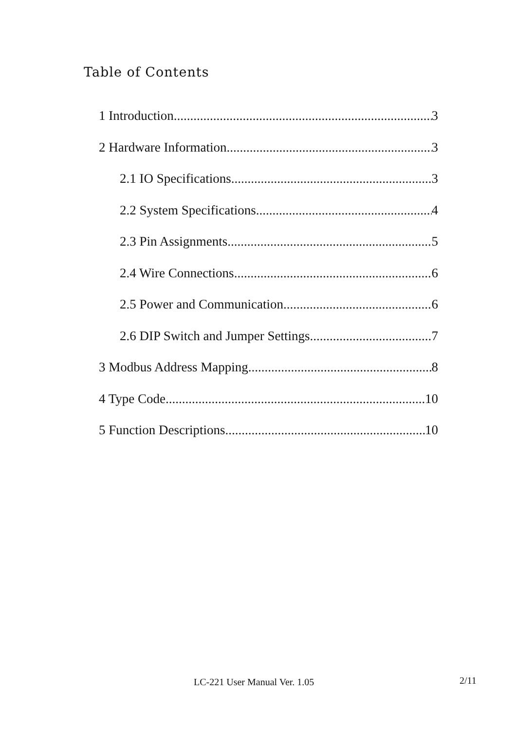Table of Contents
1 Introduction 3
2 Hardware Information 3
2.1 IO Specifications 3
2.2 System Specifications 4
2.3 Pin Assignments 5
2.4 Wire Connections 6
2.5 Power and Communication 6
2.6 DIP Switch and Jumper Settings 7
3 Modbus Address Mapping 8
4 Type Code 10
5 Function Descriptions 10
LC-221 User Manual Ver. 1.05 2/11